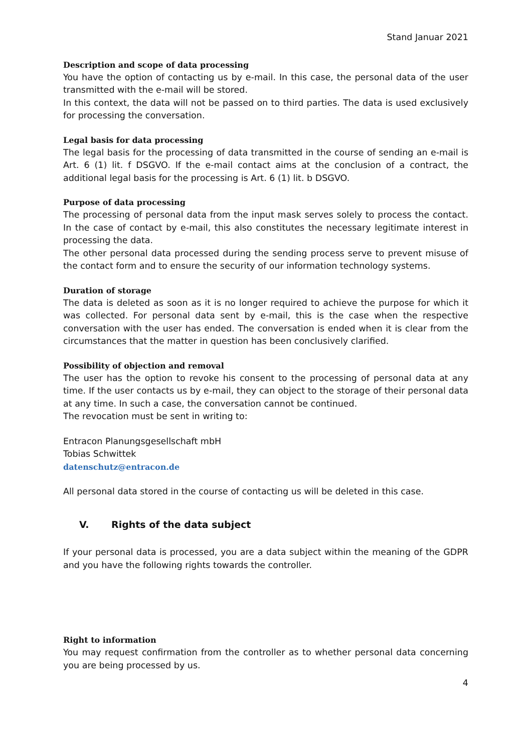Stand Januar 2021
Description and scope of data processing
You have the option of contacting us by e-mail. In this case, the personal data of the user transmitted with the e-mail will be stored.
In this context, the data will not be passed on to third parties. The data is used exclusively for processing the conversation.
Legal basis for data processing
The legal basis for the processing of data transmitted in the course of sending an e-mail is Art. 6 (1) lit. f DSGVO. If the e-mail contact aims at the conclusion of a contract, the additional legal basis for the processing is Art. 6 (1) lit. b DSGVO.
Purpose of data processing
The processing of personal data from the input mask serves solely to process the contact. In the case of contact by e-mail, this also constitutes the necessary legitimate interest in processing the data.
The other personal data processed during the sending process serve to prevent misuse of the contact form and to ensure the security of our information technology systems.
Duration of storage
The data is deleted as soon as it is no longer required to achieve the purpose for which it was collected. For personal data sent by e-mail, this is the case when the respective conversation with the user has ended. The conversation is ended when it is clear from the circumstances that the matter in question has been conclusively clarified.
Possibility of objection and removal
The user has the option to revoke his consent to the processing of personal data at any time. If the user contacts us by e-mail, they can object to the storage of their personal data at any time. In such a case, the conversation cannot be continued.
The revocation must be sent in writing to:
Entracon Planungsgesellschaft mbH
Tobias Schwittek
datenschutz@entracon.de
All personal data stored in the course of contacting us will be deleted in this case.
V. Rights of the data subject
If your personal data is processed, you are a data subject within the meaning of the GDPR and you have the following rights towards the controller.
Right to information
You may request confirmation from the controller as to whether personal data concerning you are being processed by us.
4